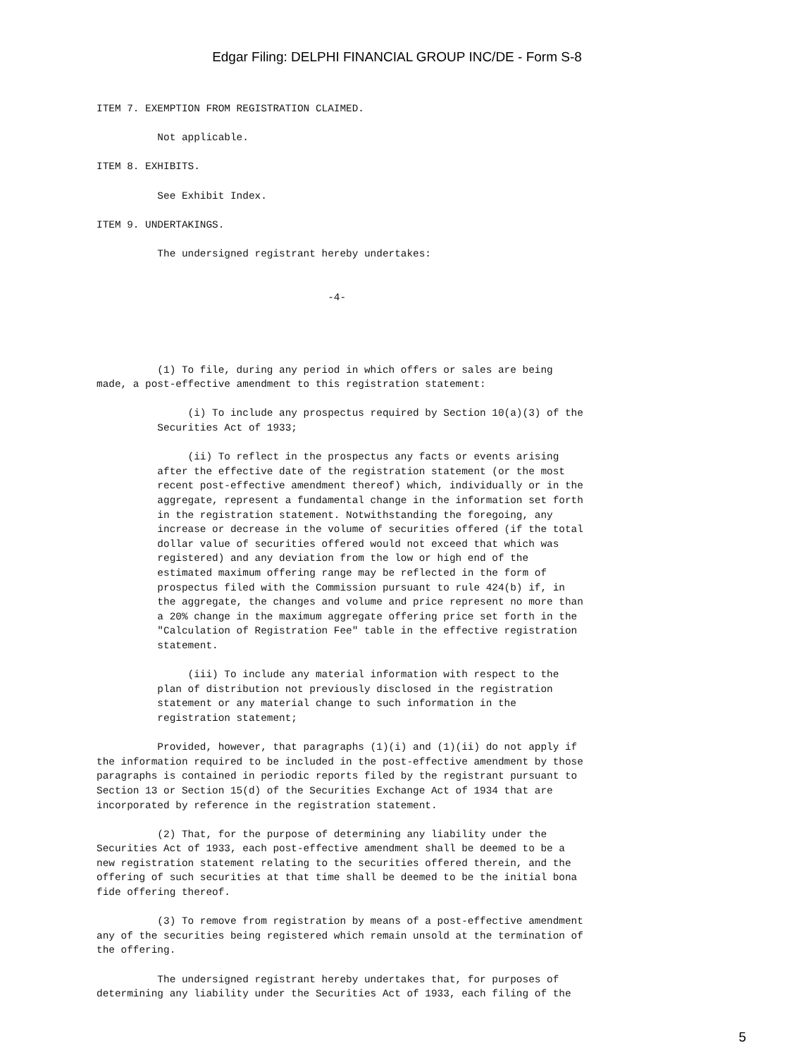Edgar Filing: DELPHI FINANCIAL GROUP INC/DE - Form S-8
ITEM 7. EXEMPTION FROM REGISTRATION CLAIMED.

          Not applicable.

ITEM 8. EXHIBITS.

          See Exhibit Index.

ITEM 9. UNDERTAKINGS.

          The undersigned registrant hereby undertakes:


                                      -4-




          (1) To file, during any period in which offers or sales are being
made, a post-effective amendment to this registration statement:

               (i) To include any prospectus required by Section 10(a)(3) of the
          Securities Act of 1933;

               (ii) To reflect in the prospectus any facts or events arising
          after the effective date of the registration statement (or the most
          recent post-effective amendment thereof) which, individually or in the
          aggregate, represent a fundamental change in the information set forth
          in the registration statement. Notwithstanding the foregoing, any
          increase or decrease in the volume of securities offered (if the total
          dollar value of securities offered would not exceed that which was
          registered) and any deviation from the low or high end of the
          estimated maximum offering range may be reflected in the form of
          prospectus filed with the Commission pursuant to rule 424(b) if, in
          the aggregate, the changes and volume and price represent no more than
          a 20% change in the maximum aggregate offering price set forth in the
          "Calculation of Registration Fee" table in the effective registration
          statement.

               (iii) To include any material information with respect to the
          plan of distribution not previously disclosed in the registration
          statement or any material change to such information in the
          registration statement;

          Provided, however, that paragraphs (1)(i) and (1)(ii) do not apply if
the information required to be included in the post-effective amendment by those
paragraphs is contained in periodic reports filed by the registrant pursuant to
Section 13 or Section 15(d) of the Securities Exchange Act of 1934 that are
incorporated by reference in the registration statement.

          (2) That, for the purpose of determining any liability under the
Securities Act of 1933, each post-effective amendment shall be deemed to be a
new registration statement relating to the securities offered therein, and the
offering of such securities at that time shall be deemed to be the initial bona
fide offering thereof.

          (3) To remove from registration by means of a post-effective amendment
any of the securities being registered which remain unsold at the termination of
the offering.

          The undersigned registrant hereby undertakes that, for purposes of
determining any liability under the Securities Act of 1933, each filing of the
5